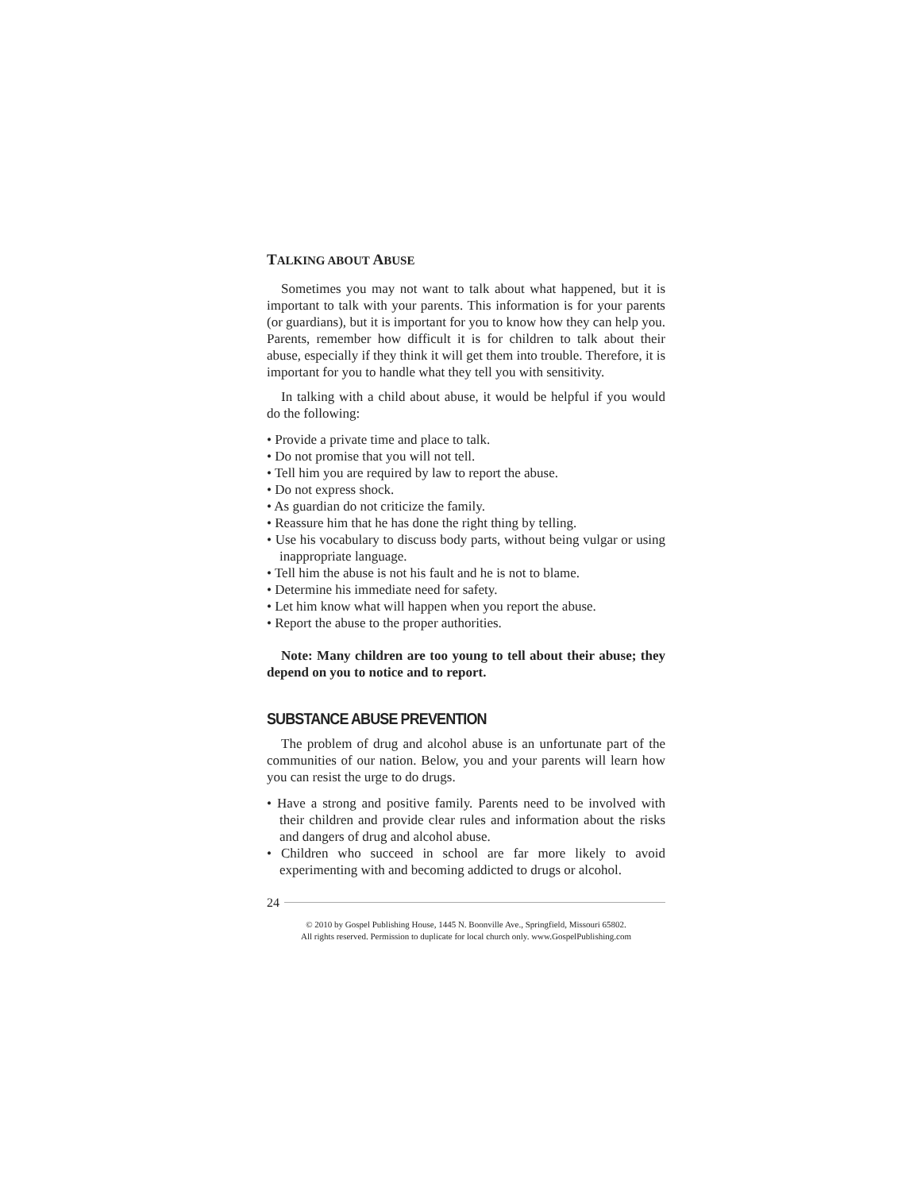TALKING ABOUT ABUSE
Sometimes you may not want to talk about what happened, but it is important to talk with your parents. This information is for your parents (or guardians), but it is important for you to know how they can help you. Parents, remember how difficult it is for children to talk about their abuse, especially if they think it will get them into trouble. Therefore, it is important for you to handle what they tell you with sensitivity.
In talking with a child about abuse, it would be helpful if you would do the following:
• Provide a private time and place to talk.
• Do not promise that you will not tell.
• Tell him you are required by law to report the abuse.
• Do not express shock.
• As guardian do not criticize the family.
• Reassure him that he has done the right thing by telling.
• Use his vocabulary to discuss body parts, without being vulgar or using inappropriate language.
• Tell him the abuse is not his fault and he is not to blame.
• Determine his immediate need for safety.
• Let him know what will happen when you report the abuse.
• Report the abuse to the proper authorities.
Note: Many children are too young to tell about their abuse; they depend on you to notice and to report.
SUBSTANCE ABUSE PREVENTION
The problem of drug and alcohol abuse is an unfortunate part of the communities of our nation. Below, you and your parents will learn how you can resist the urge to do drugs.
• Have a strong and positive family. Parents need to be involved with their children and provide clear rules and information about the risks and dangers of drug and alcohol abuse.
• Children who succeed in school are far more likely to avoid experimenting with and becoming addicted to drugs or alcohol.
24
© 2010 by Gospel Publishing House, 1445 N. Boonville Ave., Springfield, Missouri 65802.
All rights reserved. Permission to duplicate for local church only. www.GospelPublishing.com